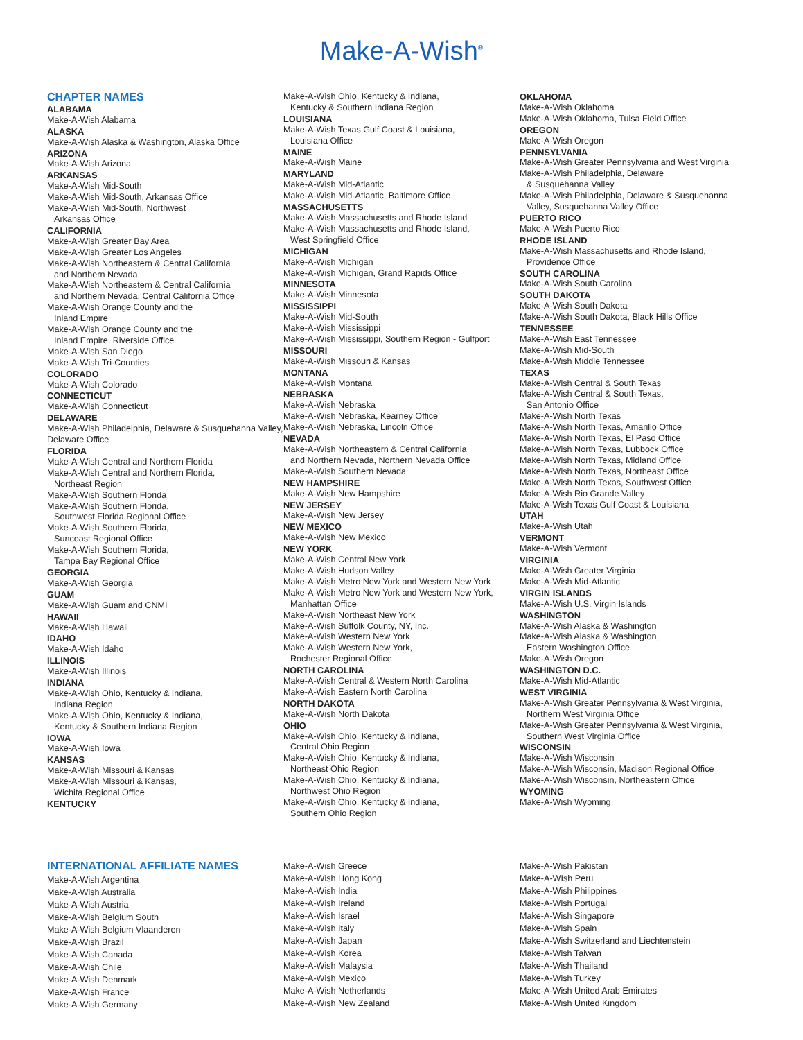Make-A-Wish<sup>®</sup>
CHAPTER NAMES
ALABAMA
Make-A-Wish Alabama
ALASKA
Make-A-Wish Alaska & Washington, Alaska Office
ARIZONA
Make-A-Wish Arizona
ARKANSAS
Make-A-Wish Mid-South
Make-A-Wish Mid-South, Arkansas Office
Make-A-Wish Mid-South, Northwest
Arkansas Office
CALIFORNIA
Make-A-Wish Greater Bay Area
Make-A-Wish Greater Los Angeles
Make-A-Wish Northeastern & Central California
and Northern Nevada
Make-A-Wish Northeastern & Central California
and Northern Nevada, Central California Office
Make-A-Wish Orange County and the
Inland Empire
Make-A-Wish Orange County and the
Inland Empire, Riverside Office
Make-A-Wish San Diego
Make-A-Wish Tri-Counties
COLORADO
Make-A-Wish Colorado
CONNECTICUT
Make-A-Wish Connecticut
DELAWARE
Make-A-Wish Philadelphia, Delaware & Susquehanna Valley, Delaware Office
FLORIDA
Make-A-Wish Central and Northern Florida
Make-A-Wish Central and Northern Florida,
Northeast Region
Make-A-Wish Southern Florida
Make-A-Wish Southern Florida,
Southwest Florida Regional Office
Make-A-Wish Southern Florida,
Suncoast Regional Office
Make-A-Wish Southern Florida,
Tampa Bay Regional Office
GEORGIA
Make-A-Wish Georgia
GUAM
Make-A-Wish Guam and CNMI
HAWAII
Make-A-Wish Hawaii
IDAHO
Make-A-Wish Idaho
ILLINOIS
Make-A-Wish Illinois
INDIANA
Make-A-Wish Ohio, Kentucky & Indiana,
Indiana Region
Make-A-Wish Ohio, Kentucky & Indiana,
Kentucky & Southern Indiana Region
IOWA
Make-A-Wish Iowa
KANSAS
Make-A-Wish Missouri & Kansas
Make-A-Wish Missouri & Kansas,
Wichita Regional Office
KENTUCKY
Make-A-Wish Ohio, Kentucky & Indiana,
Kentucky & Southern Indiana Region
LOUISIANA
Make-A-Wish Texas Gulf Coast & Louisiana,
Louisiana Office
MAINE
Make-A-Wish Maine
MARYLAND
Make-A-Wish Mid-Atlantic
Make-A-Wish Mid-Atlantic, Baltimore Office
MASSACHUSETTS
Make-A-Wish Massachusetts and Rhode Island
Make-A-Wish Massachusetts and Rhode Island,
West Springfield Office
MICHIGAN
Make-A-Wish Michigan
Make-A-Wish Michigan, Grand Rapids Office
MINNESOTA
Make-A-Wish Minnesota
MISSISSIPPI
Make-A-Wish Mid-South
Make-A-Wish Mississippi
Make-A-Wish Mississippi, Southern Region - Gulfport
MISSOURI
Make-A-Wish Missouri & Kansas
MONTANA
Make-A-Wish Montana
NEBRASKA
Make-A-Wish Nebraska
Make-A-Wish Nebraska, Kearney Office
Make-A-Wish Nebraska, Lincoln Office
NEVADA
Make-A-Wish Northeastern & Central California
and Northern Nevada, Northern Nevada Office
Make-A-Wish Southern Nevada
NEW HAMPSHIRE
Make-A-Wish New Hampshire
NEW JERSEY
Make-A-Wish New Jersey
NEW MEXICO
Make-A-Wish New Mexico
NEW YORK
Make-A-Wish Central New York
Make-A-Wish Hudson Valley
Make-A-Wish Metro New York and Western New York
Make-A-Wish Metro New York and Western New York,
Manhattan Office
Make-A-Wish Northeast New York
Make-A-Wish Suffolk County, NY, Inc.
Make-A-Wish Western New York
Make-A-Wish Western New York,
Rochester Regional Office
NORTH CAROLINA
Make-A-Wish Central & Western North Carolina
Make-A-Wish Eastern North Carolina
NORTH DAKOTA
Make-A-Wish North Dakota
OHIO
Make-A-Wish Ohio, Kentucky & Indiana,
Central Ohio Region
Make-A-Wish Ohio, Kentucky & Indiana,
Northeast Ohio Region
Make-A-Wish Ohio, Kentucky & Indiana,
Northwest Ohio Region
Make-A-Wish Ohio, Kentucky & Indiana,
Southern Ohio Region
OKLAHOMA
Make-A-Wish Oklahoma
Make-A-Wish Oklahoma, Tulsa Field Office
OREGON
Make-A-Wish Oregon
PENNSYLVANIA
Make-A-Wish Greater Pennsylvania and West Virginia
Make-A-Wish Philadelphia, Delaware
& Susquehanna Valley
Make-A-Wish Philadelphia, Delaware & Susquehanna
Valley, Susquehanna Valley Office
PUERTO RICO
Make-A-Wish Puerto Rico
RHODE ISLAND
Make-A-Wish Massachusetts and Rhode Island,
Providence Office
SOUTH CAROLINA
Make-A-Wish South Carolina
SOUTH DAKOTA
Make-A-Wish South Dakota
Make-A-Wish South Dakota, Black Hills Office
TENNESSEE
Make-A-Wish East Tennessee
Make-A-Wish Mid-South
Make-A-Wish Middle Tennessee
TEXAS
Make-A-Wish Central & South Texas
Make-A-Wish Central & South Texas,
San Antonio Office
Make-A-Wish North Texas
Make-A-Wish North Texas, Amarillo Office
Make-A-Wish North Texas, El Paso Office
Make-A-Wish North Texas, Lubbock Office
Make-A-Wish North Texas, Midland Office
Make-A-Wish North Texas, Northeast Office
Make-A-Wish North Texas, Southwest Office
Make-A-Wish Rio Grande Valley
Make-A-Wish Texas Gulf Coast & Louisiana
UTAH
Make-A-Wish Utah
VERMONT
Make-A-Wish Vermont
VIRGINIA
Make-A-Wish Greater Virginia
Make-A-Wish Mid-Atlantic
VIRGIN ISLANDS
Make-A-Wish U.S. Virgin Islands
WASHINGTON
Make-A-Wish Alaska & Washington
Make-A-Wish Alaska & Washington,
Eastern Washington Office
Make-A-Wish Oregon
WASHINGTON D.C.
Make-A-Wish Mid-Atlantic
WEST VIRGINIA
Make-A-Wish Greater Pennsylvania & West Virginia,
Northern West Virginia Office
Make-A-Wish Greater Pennsylvania & West Virginia,
Southern West Virginia Office
WISCONSIN
Make-A-Wish Wisconsin
Make-A-Wish Wisconsin, Madison Regional Office
Make-A-Wish Wisconsin, Northeastern Office
WYOMING
Make-A-Wish Wyoming
INTERNATIONAL AFFILIATE NAMES
Make-A-Wish Argentina
Make-A-Wish Australia
Make-A-Wish Austria
Make-A-Wish Belgium South
Make-A-Wish Belgium Vlaanderen
Make-A-Wish Brazil
Make-A-Wish Canada
Make-A-Wish Chile
Make-A-Wish Denmark
Make-A-Wish France
Make-A-Wish Germany
Make-A-Wish Greece
Make-A-Wish Hong Kong
Make-A-Wish India
Make-A-Wish Ireland
Make-A-Wish Israel
Make-A-Wish Italy
Make-A-Wish Japan
Make-A-Wish Korea
Make-A-Wish Malaysia
Make-A-Wish Mexico
Make-A-Wish Netherlands
Make-A-Wish New Zealand
Make-A-Wish Pakistan
Make-A-WIsh Peru
Make-A-Wish Philippines
Make-A-Wish Portugal
Make-A-Wish Singapore
Make-A-Wish Spain
Make-A-Wish Switzerland and Liechtenstein
Make-A-Wish Taiwan
Make-A-Wish Thailand
Make-A-Wish Turkey
Make-A-Wish United Arab Emirates
Make-A-Wish United Kingdom